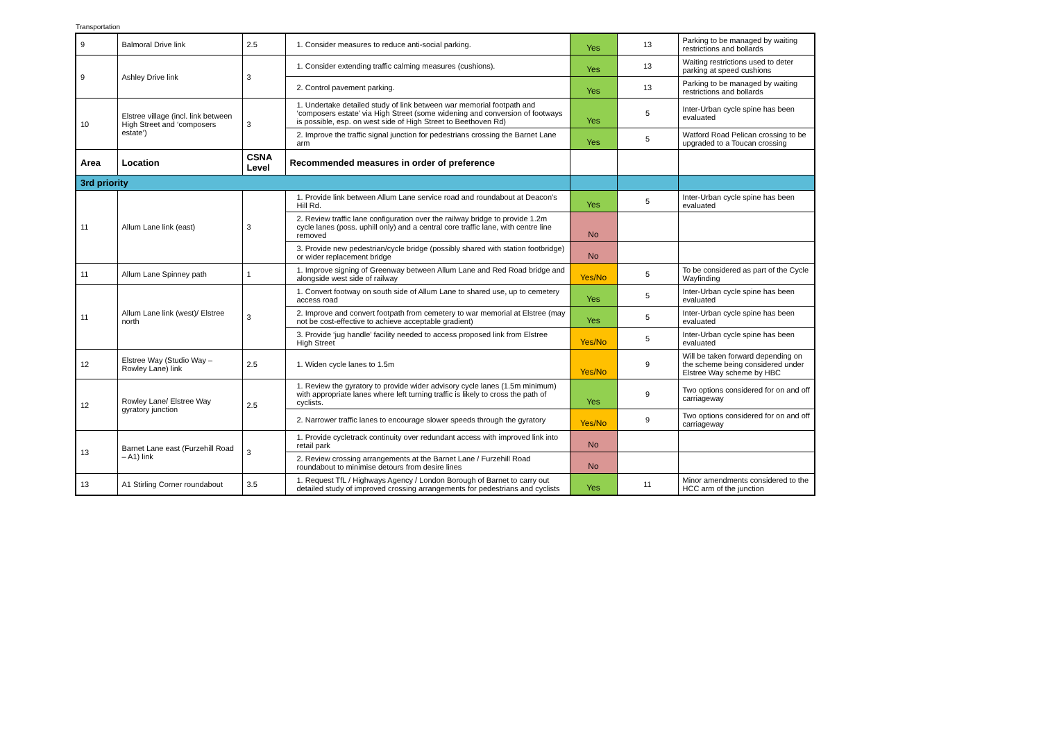Transportation
| 9 | Balmoral Drive link | 2.5 | 1. Consider measures to reduce anti-social parking. | Yes | 13 | Parking to be managed by waiting restrictions and bollards |
| 9 | Ashley Drive link | 3 | 1. Consider extending traffic calming measures (cushions). | Yes | 13 | Waiting restrictions used to deter parking at speed cushions |
| | | | 2. Control pavement parking. | Yes | 13 | Parking to be managed by waiting restrictions and bollards |
| 10 | Elstree village (incl. link between High Street and ‘composers estate’) | 3 | 1. Undertake detailed study of link between war memorial footpath and ‘composers estate’ via High Street (some widening and conversion of footways is possible, esp. on west side of High Street to Beethoven Rd) | Yes | 5 | Inter-Urban cycle spine has been evaluated |
| | | | 2. Improve the traffic signal junction for pedestrians crossing the Barnet Lane arm | Yes | 5 | Watford Road Pelican crossing to be upgraded to a Toucan crossing |
| Area | Location | CSNA Level | Recommended measures in order of preference | | | |
| 3rd priority | | | | | | |
| 11 | Allum Lane link (east) | 3 | 1. Provide link between Allum Lane service road and roundabout at Deacon’s Hill Rd. | Yes | 5 | Inter-Urban cycle spine has been evaluated |
| | | | 2. Review traffic lane configuration over the railway bridge to provide 1.2m cycle lanes (poss. uphill only) and a central core traffic lane, with centre line removed | No | | |
| | | | 3. Provide new pedestrian/cycle bridge (possibly shared with station footbridge) or wider replacement bridge | No | | |
| 11 | Allum Lane Spinney path | 1 | 1. Improve signing of Greenway between Allum Lane and Red Road bridge and alongside west side of railway | Yes/No | 5 | To be considered as part of the Cycle Wayfinding |
| 11 | Allum Lane link (west)/ Elstree north | 3 | 1. Convert footway on south side of Allum Lane to shared use, up to cemetery access road | Yes | 5 | Inter-Urban cycle spine has been evaluated |
| | | | 2. Improve and convert footpath from cemetery to war memorial at Elstree (may not be cost-effective to achieve acceptable gradient) | Yes | 5 | Inter-Urban cycle spine has been evaluated |
| | | | 3. Provide ‘jug handle’ facility needed to access proposed link from Elstree High Street | Yes/No | 5 | Inter-Urban cycle spine has been evaluated |
| 12 | Elstree Way (Studio Way – Rowley Lane) link | 2.5 | 1. Widen cycle lanes to 1.5m | Yes/No | 9 | Will be taken forward depending on the scheme being considered under Elstree Way scheme by HBC |
| 12 | Rowley Lane/ Elstree Way gyratory junction | 2.5 | 1. Review the gyratory to provide wider advisory cycle lanes (1.5m minimum) with appropriate lanes where left turning traffic is likely to cross the path of cyclists. | Yes | 9 | Two options considered for on and off carriageway |
| | | | 2. Narrower traffic lanes to encourage slower speeds through the gyratory | Yes/No | 9 | Two options considered for on and off carriageway |
| 13 | Barnet Lane east (Furzehill Road – A1) link | 3 | 1. Provide cycletrack continuity over redundant access with improved link into retail park | No | | |
| | | | 2. Review crossing arrangements at the Barnet Lane / Furzehill Road roundabout to minimise detours from desire lines | No | | |
| 13 | A1 Stirling Corner roundabout | 3.5 | 1. Request TfL / Highways Agency / London Borough of Barnet to carry out detailed study of improved crossing arrangements for pedestrians and cyclists | Yes | 11 | Minor amendments considered to the HCC arm of the junction |